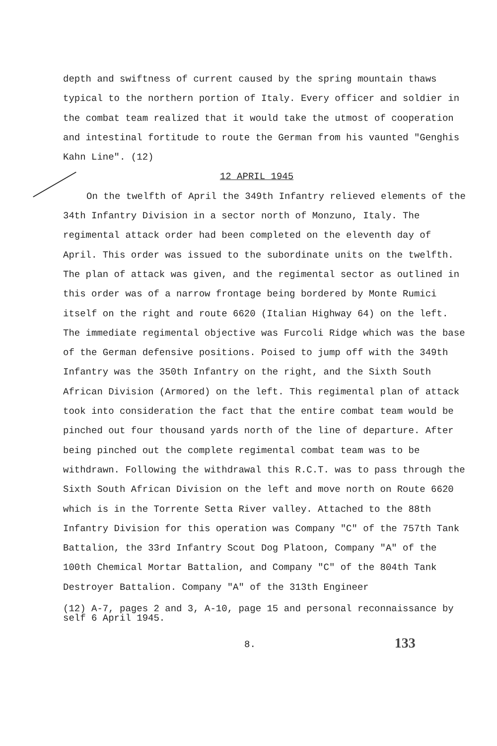depth and swiftness of current caused by the spring mountain thaws typical to the northern portion of Italy. Every officer and soldier in the combat team realized that it would take the utmost of cooperation and intestinal fortitude to route the German from his vaunted "Genghis Kahn Line". (12)
12 APRIL 1945
On the twelfth of April the 349th Infantry relieved elements of the 34th Infantry Division in a sector north of Monzuno, Italy. The regimental attack order had been completed on the eleventh day of April. This order was issued to the subordinate units on the twelfth. The plan of attack was given, and the regimental sector as outlined in this order was of a narrow frontage being bordered by Monte Rumici itself on the right and route 6620 (Italian Highway 64) on the left. The immediate regimental objective was Furcoli Ridge which was the base of the German defensive positions. Poised to jump off with the 349th Infantry was the 350th Infantry on the right, and the Sixth South African Division (Armored) on the left. This regimental plan of attack took into consideration the fact that the entire combat team would be pinched out four thousand yards north of the line of departure. After being pinched out the complete regimental combat team was to be withdrawn. Following the withdrawal this R.C.T. was to pass through the Sixth South African Division on the left and move north on Route 6620 which is in the Torrente Setta River valley. Attached to the 88th Infantry Division for this operation was Company "C" of the 757th Tank Battalion, the 33rd Infantry Scout Dog Platoon, Company "A" of the 100th Chemical Mortar Battalion, and Company "C" of the 804th Tank Destroyer Battalion. Company "A" of the 313th Engineer
(12) A-7, pages 2 and 3, A-10, page 15 and personal reconnaissance by self 6 April 1945.
8. 133